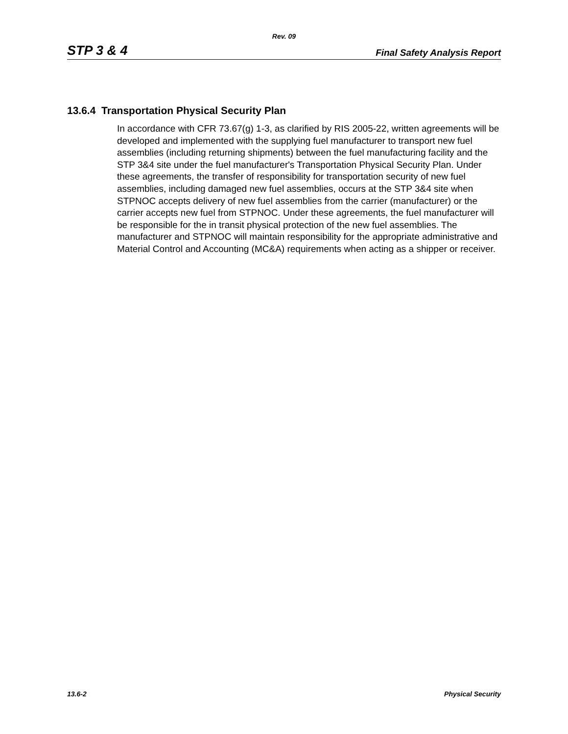Rev. 09
STP 3 & 4 Final Safety Analysis Report
13.6.4 Transportation Physical Security Plan
In accordance with CFR 73.67(g) 1-3, as clarified by RIS 2005-22, written agreements will be developed and implemented with the supplying fuel manufacturer to transport new fuel assemblies (including returning shipments) between the fuel manufacturing facility and the STP 3&4 site under the fuel manufacturer's Transportation Physical Security Plan. Under these agreements, the transfer of responsibility for transportation security of new fuel assemblies, including damaged new fuel assemblies, occurs at the STP 3&4 site when STPNOC accepts delivery of new fuel assemblies from the carrier (manufacturer) or the carrier accepts new fuel from STPNOC. Under these agreements, the fuel manufacturer will be responsible for the in transit physical protection of the new fuel assemblies. The manufacturer and STPNOC will maintain responsibility for the appropriate administrative and Material Control and Accounting (MC&A) requirements when acting as a shipper or receiver.
13.6-2 Physical Security